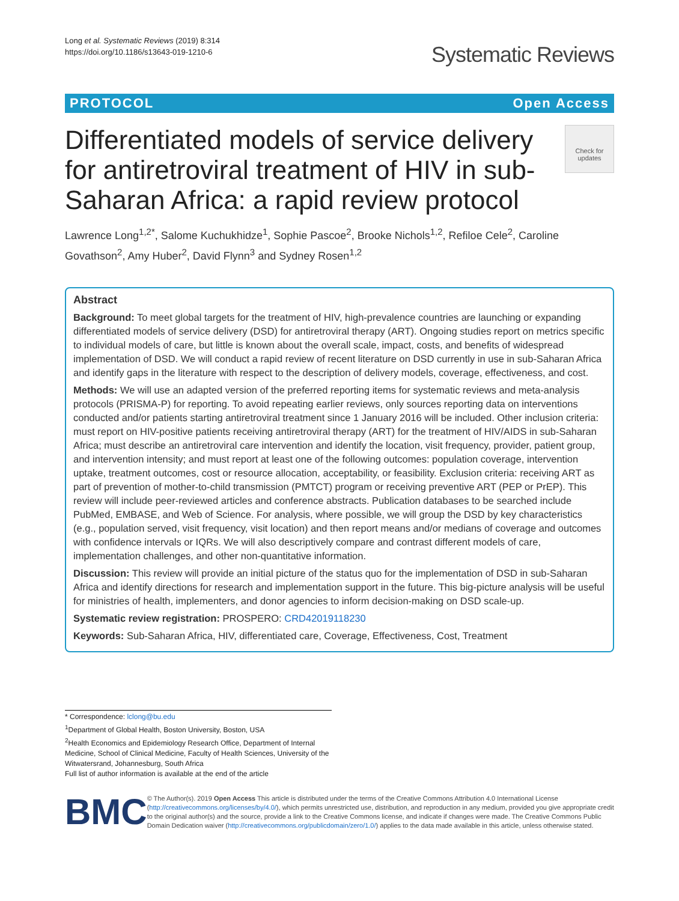Long et al. Systematic Reviews (2019) 8:314
https://doi.org/10.1186/s13643-019-1210-6
Systematic Reviews
PROTOCOL Open Access
Differentiated models of service delivery for antiretroviral treatment of HIV in sub-Saharan Africa: a rapid review protocol
Check for updates
Lawrence Long<sup>1,2*</sup>, Salome Kuchukhidze<sup>1</sup>, Sophie Pascoe<sup>2</sup>, Brooke Nichols<sup>1,2</sup>, Refiloe Cele<sup>2</sup>, Caroline Govathson<sup>2</sup>, Amy Huber<sup>2</sup>, David Flynn<sup>3</sup> and Sydney Rosen<sup>1,2</sup>
Abstract
Background: To meet global targets for the treatment of HIV, high-prevalence countries are launching or expanding differentiated models of service delivery (DSD) for antiretroviral therapy (ART). Ongoing studies report on metrics specific to individual models of care, but little is known about the overall scale, impact, costs, and benefits of widespread implementation of DSD. We will conduct a rapid review of recent literature on DSD currently in use in sub-Saharan Africa and identify gaps in the literature with respect to the description of delivery models, coverage, effectiveness, and cost.
Methods: We will use an adapted version of the preferred reporting items for systematic reviews and meta-analysis protocols (PRISMA-P) for reporting. To avoid repeating earlier reviews, only sources reporting data on interventions conducted and/or patients starting antiretroviral treatment since 1 January 2016 will be included. Other inclusion criteria: must report on HIV-positive patients receiving antiretroviral therapy (ART) for the treatment of HIV/AIDS in sub-Saharan Africa; must describe an antiretroviral care intervention and identify the location, visit frequency, provider, patient group, and intervention intensity; and must report at least one of the following outcomes: population coverage, intervention uptake, treatment outcomes, cost or resource allocation, acceptability, or feasibility. Exclusion criteria: receiving ART as part of prevention of mother-to-child transmission (PMTCT) program or receiving preventive ART (PEP or PrEP). This review will include peer-reviewed articles and conference abstracts. Publication databases to be searched include PubMed, EMBASE, and Web of Science. For analysis, where possible, we will group the DSD by key characteristics (e.g., population served, visit frequency, visit location) and then report means and/or medians of coverage and outcomes with confidence intervals or IQRs. We will also descriptively compare and contrast different models of care, implementation challenges, and other non-quantitative information.
Discussion: This review will provide an initial picture of the status quo for the implementation of DSD in sub-Saharan Africa and identify directions for research and implementation support in the future. This big-picture analysis will be useful for ministries of health, implementers, and donor agencies to inform decision-making on DSD scale-up.
Systematic review registration: PROSPERO: CRD42019118230
Keywords: Sub-Saharan Africa, HIV, differentiated care, Coverage, Effectiveness, Cost, Treatment
* Correspondence: lclong@bu.edu
<sup>1</sup> Department of Global Health, Boston University, Boston, USA
<sup>2</sup> Health Economics and Epidemiology Research Office, Department of Internal Medicine, School of Clinical Medicine, Faculty of Health Sciences, University of the Witwatersrand, Johannesburg, South Africa
Full list of author information is available at the end of the article
BMC
© The Author(s). 2019 Open Access This article is distributed under the terms of the Creative Commons Attribution 4.0 International License (http://creativecommons.org/licenses/by/4.0/), which permits unrestricted use, distribution, and reproduction in any medium, provided you give appropriate credit to the original author(s) and the source, provide a link to the Creative Commons license, and indicate if changes were made. The Creative Commons Public Domain Dedication waiver (http://creativecommons.org/publicdomain/zero/1.0/) applies to the data made available in this article, unless otherwise stated.